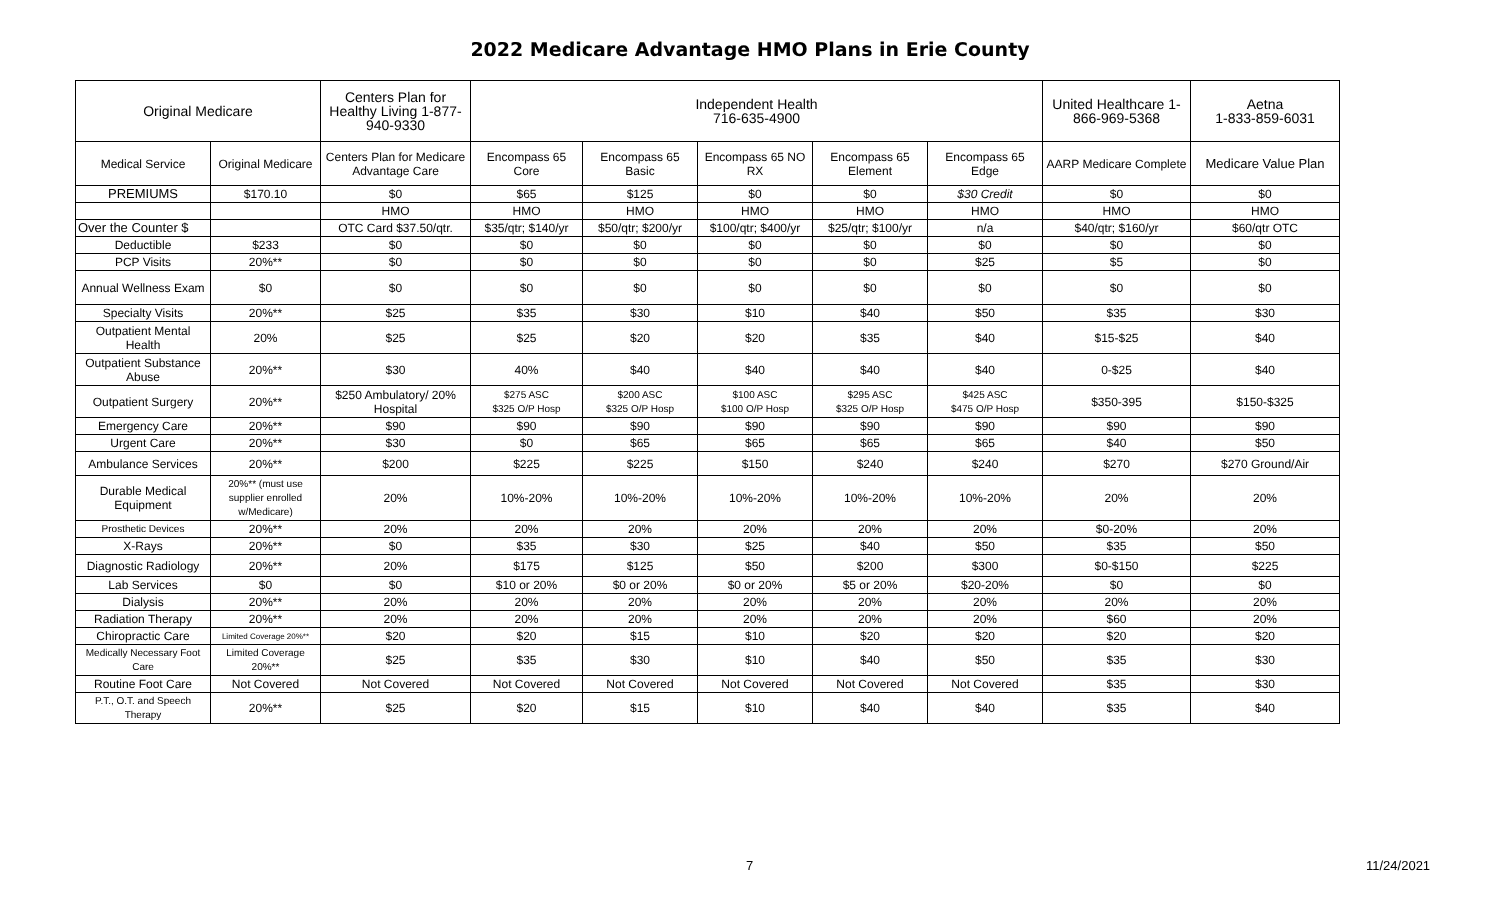2022 Medicare Advantage HMO Plans in Erie County
| Original Medicare | | Centers Plan for Healthy Living 1-877-940-9330 | Independent Health 716-635-4900 | | | | | United Healthcare 1-866-969-5368 | Aetna 1-833-859-6031 |
| Medical Service | Original Medicare | Centers Plan for Medicare Advantage Care | Encompass 65 Core | Encompass 65 Basic | Encompass 65 NO RX | Encompass 65 Element | Encompass 65 Edge | AARP Medicare Complete | Medicare Value Plan |
| PREMIUMS | $170.10 | $0 | $65 | $125 | $0 | $0 | $30 Credit | $0 | $0 |
| | | HMO | HMO | HMO | HMO | HMO | HMO | HMO | HMO |
| Over the Counter $ | | OTC Card $37.50/qtr. | $35/qtr; $140/yr | $50/qtr; $200/yr | $100/qtr; $400/yr | $25/qtr; $100/yr | n/a | $40/qtr; $160/yr | $60/qtr OTC |
| Deductible | $233 | $0 | $0 | $0 | $0 | $0 | $0 | $0 | $0 |
| PCP Visits | 20%** | $0 | $0 | $0 | $0 | $0 | $25 | $5 | $0 |
| Annual Wellness Exam | $0 | $0 | $0 | $0 | $0 | $0 | $0 | $0 | $0 |
| Specialty Visits | 20%** | $25 | $35 | $30 | $10 | $40 | $50 | $35 | $30 |
| Outpatient Mental Health | 20% | $25 | $25 | $20 | $20 | $35 | $40 | $15-$25 | $40 |
| Outpatient Substance Abuse | 20%** | $30 | 40% | $40 | $40 | $40 | $40 | 0-$25 | $40 |
| Outpatient Surgery | 20%** | $250 Ambulatory/ 20% Hospital | $275 ASC $325 O/P Hosp | $200 ASC $325 O/P Hosp | $100 ASC $100 O/P Hosp | $295 ASC $325 O/P Hosp | $425 ASC $475 O/P Hosp | $350-395 | $150-$325 |
| Emergency Care | 20%** | $90 | $90 | $90 | $90 | $90 | $90 | $90 | $90 |
| Urgent Care | 20%** | $30 | $0 | $65 | $65 | $65 | $65 | $40 | $50 |
| Ambulance Services | 20%** | $200 | $225 | $225 | $150 | $240 | $240 | $270 | $270 Ground/Air |
| Durable Medical Equipment | 20%** (must use supplier enrolled w/Medicare) | 20% | 10%-20% | 10%-20% | 10%-20% | 10%-20% | 10%-20% | 20% | 20% |
| Prosthetic Devices | 20%** | 20% | 20% | 20% | 20% | 20% | 20% | $0-20% | 20% |
| X-Rays | 20%** | $0 | $35 | $30 | $25 | $40 | $50 | $35 | $50 |
| Diagnostic Radiology | 20%** | 20% | $175 | $125 | $50 | $200 | $300 | $0-$150 | $225 |
| Lab Services | $0 | $0 | $10 or 20% | $0 or 20% | $0 or 20% | $5 or 20% | $20-20% | $0 | $0 |
| Dialysis | 20%** | 20% | 20% | 20% | 20% | 20% | 20% | 20% | 20% |
| Radiation Therapy | 20%** | 20% | 20% | 20% | 20% | 20% | 20% | $60 | 20% |
| Chiropractic Care | Limited Coverage 20%** | $20 | $20 | $15 | $10 | $20 | $20 | $20 | $20 |
| Medically Necessary Foot Care | Limited Coverage 20%** | $25 | $35 | $30 | $10 | $40 | $50 | $35 | $30 |
| Routine Foot Care | Not Covered | Not Covered | Not Covered | Not Covered | Not Covered | Not Covered | Not Covered | $35 | $30 |
| P.T., O.T. and Speech Therapy | 20%** | $25 | $20 | $15 | $10 | $40 | $40 | $35 | $40 |
7 11/24/2021